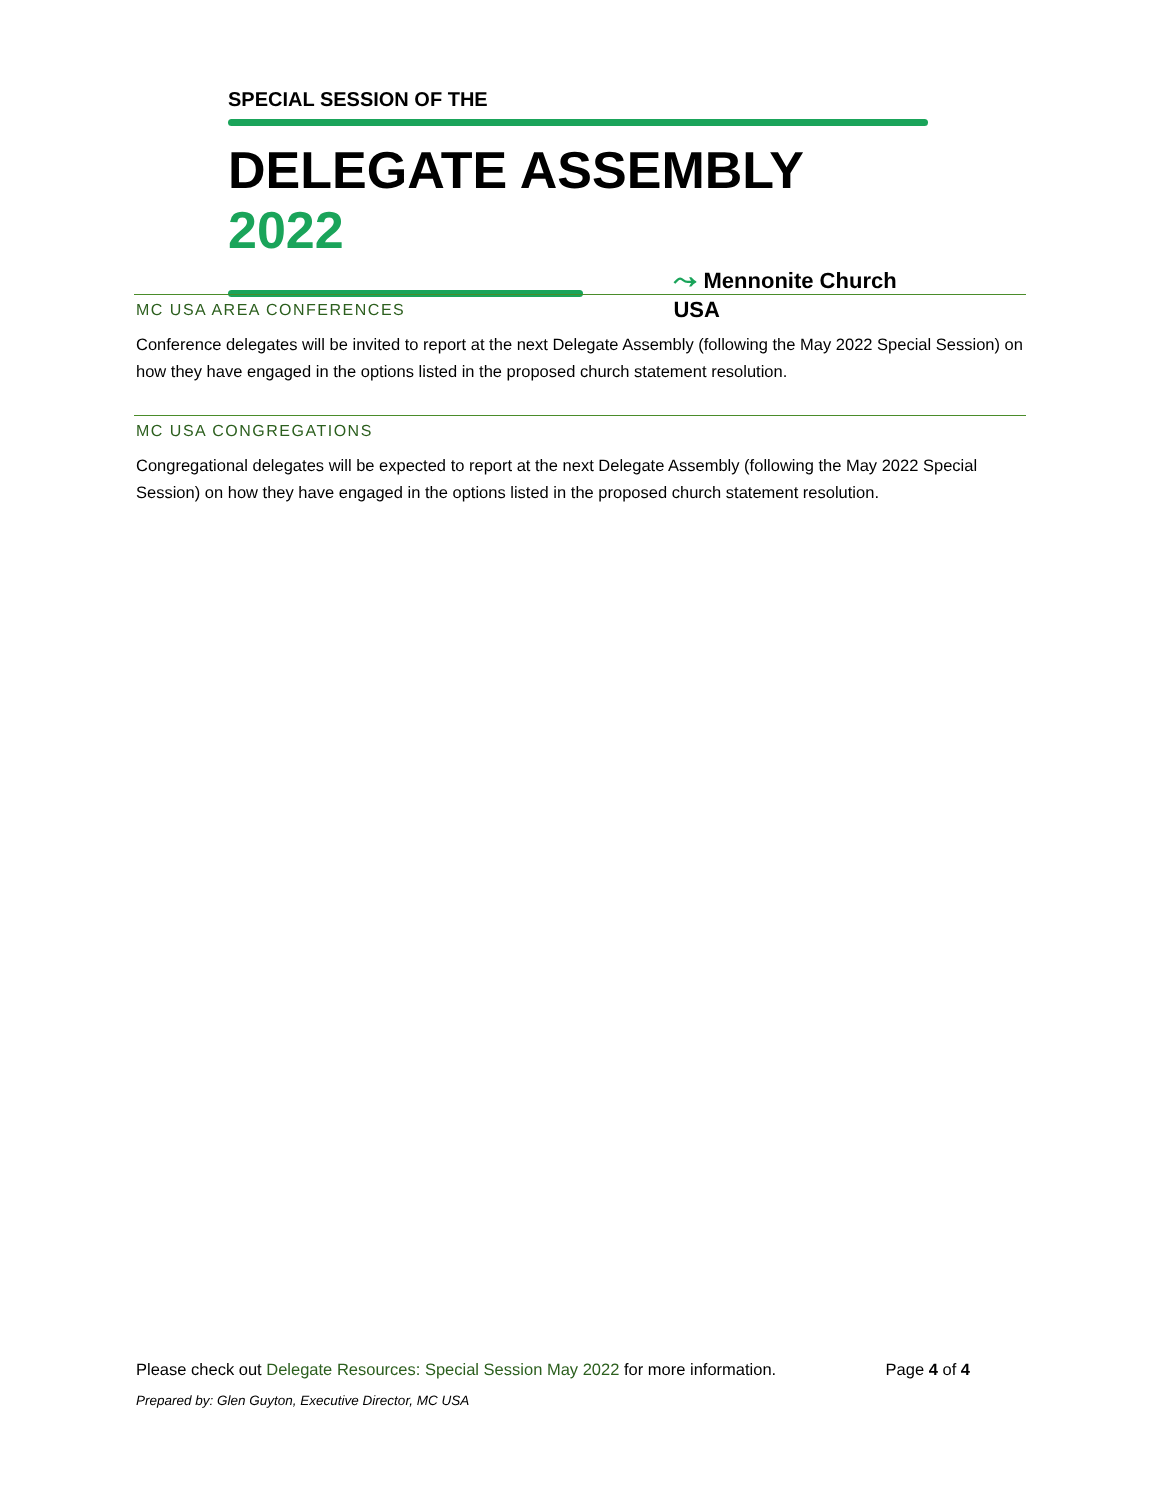SPECIAL SESSION OF THE
DELEGATE ASSEMBLY 2022
⤳ Mennonite Church USA
MC USA AREA CONFERENCES
Conference delegates will be invited to report at the next Delegate Assembly (following the May 2022 Special Session) on how they have engaged in the options listed in the proposed church statement resolution.
MC USA CONGREGATIONS
Congregational delegates will be expected to report at the next Delegate Assembly (following the May 2022 Special Session) on how they have engaged in the options listed in the proposed church statement resolution.
Page 4 of 4 Please check out Delegate Resources: Special Session May 2022 for more information.
Prepared by: Glen Guyton, Executive Director, MC USA